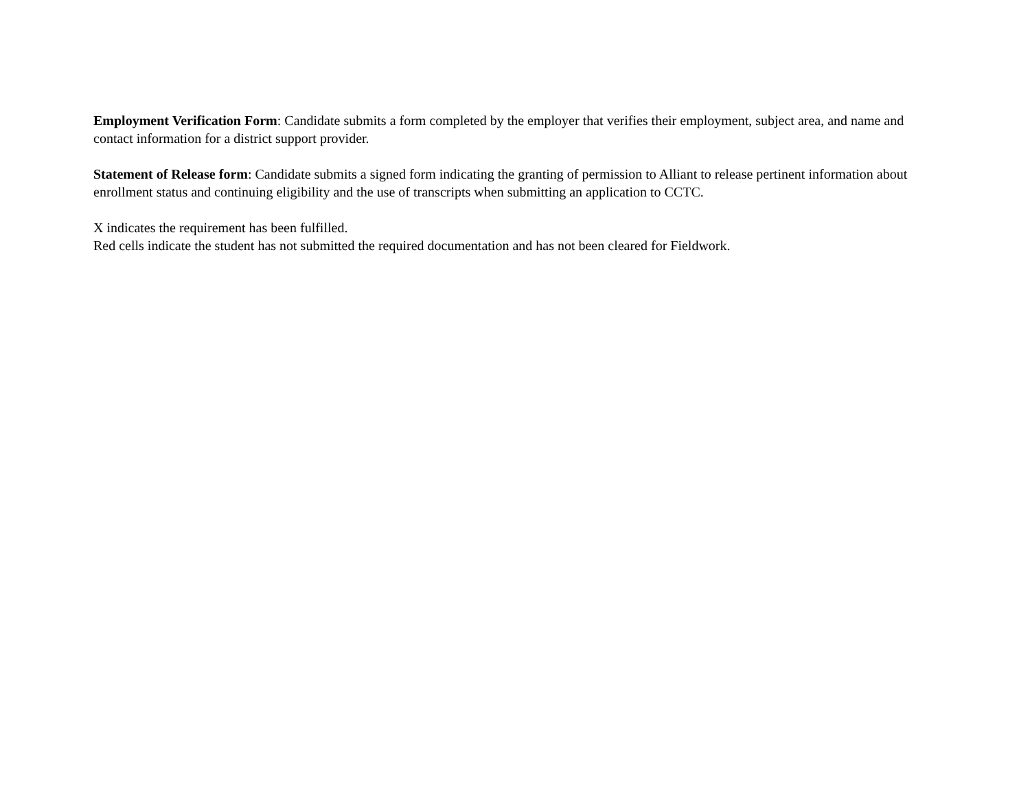Employment Verification Form: Candidate submits a form completed by the employer that verifies their employment, subject area, and name and contact information for a district support provider.
Statement of Release form: Candidate submits a signed form indicating the granting of permission to Alliant to release pertinent information about enrollment status and continuing eligibility and the use of transcripts when submitting an application to CCTC.
X indicates the requirement has been fulfilled.
Red cells indicate the student has not submitted the required documentation and has not been cleared for Fieldwork.